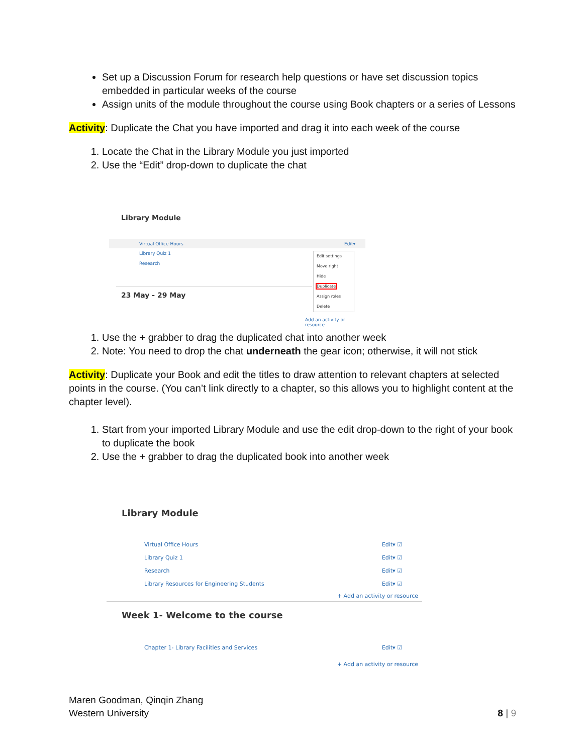Set up a Discussion Forum for research help questions or have set discussion topics embedded in particular weeks of the course
Assign units of the module throughout the course using Book chapters or a series of Lessons
Activity: Duplicate the Chat you have imported and drag it into each week of the course
1. Locate the Chat in the Library Module you just imported
2. Use the “Edit” drop-down to duplicate the chat
Library Module
Virtual Office Hours Edit▾
Library Quiz 1
Research
Edit settings
Move right
Hide
Duplicate
Assign roles
Delete
23 May - 29 May
Add an activity or resource
1. Use the + grabber to drag the duplicated chat into another week
2. Note: You need to drop the chat underneath the gear icon; otherwise, it will not stick
Activity: Duplicate your Book and edit the titles to draw attention to relevant chapters at selected points in the course. (You can’t link directly to a chapter, so this allows you to highlight content at the chapter level).
1. Start from your imported Library Module and use the edit drop-down to the right of your book to duplicate the book
2. Use the + grabber to drag the duplicated book into another week
Library Module
Virtual Office Hours Edit▾ ☑
Library Quiz 1 Edit▾ ☑
Research Edit▾ ☑
Library Resources for Engineering Students Edit▾ ☑
+ Add an activity or resource
Week 1- Welcome to the course
Chapter 1- Library Facilities and Services Edit▾ ☑
+ Add an activity or resource
Maren Goodman, Qinqin Zhang
Western University 8 | 9